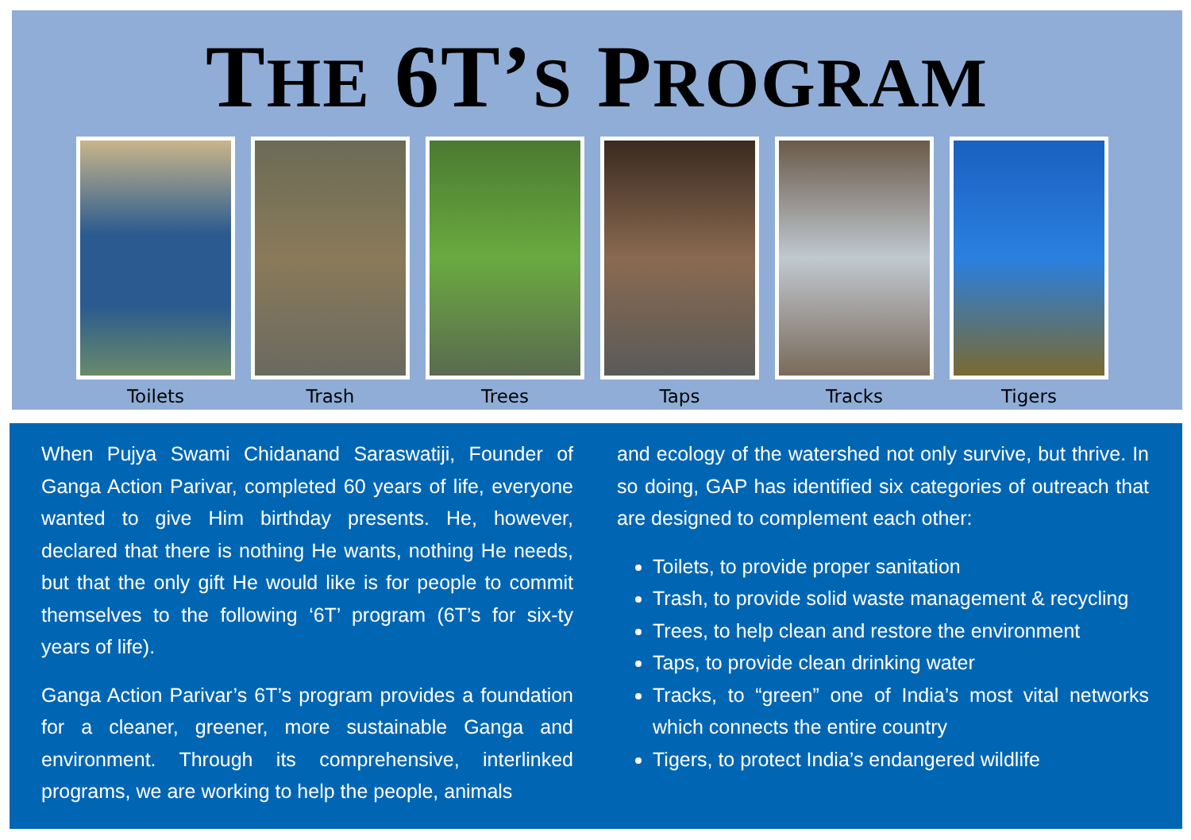THE 6T’S PROGRAM
Toilets Trash Trees Taps Tracks Tigers
When Pujya Swami Chidanand Saraswatiji, Founder of Ganga Action Parivar, completed 60 years of life, everyone wanted to give Him birthday presents. He, however, declared that there is nothing He wants, nothing He needs, but that the only gift He would like is for people to commit themselves to the following ‘6T’ program (6T’s for six-ty years of life).
Ganga Action Parivar’s 6T’s program provides a foundation for a cleaner, greener, more sustainable Ganga and environment. Through its comprehensive, interlinked programs, we are working to help the people, animals
and ecology of the watershed not only survive, but thrive. In so doing, GAP has identified six categories of outreach that are designed to complement each other:
Toilets, to provide proper sanitation
Trash, to provide solid waste management & recycling
Trees, to help clean and restore the environment
Taps, to provide clean drinking water
Tracks, to “green” one of India’s most vital networks which connects the entire country
Tigers, to protect India’s endangered wildlife